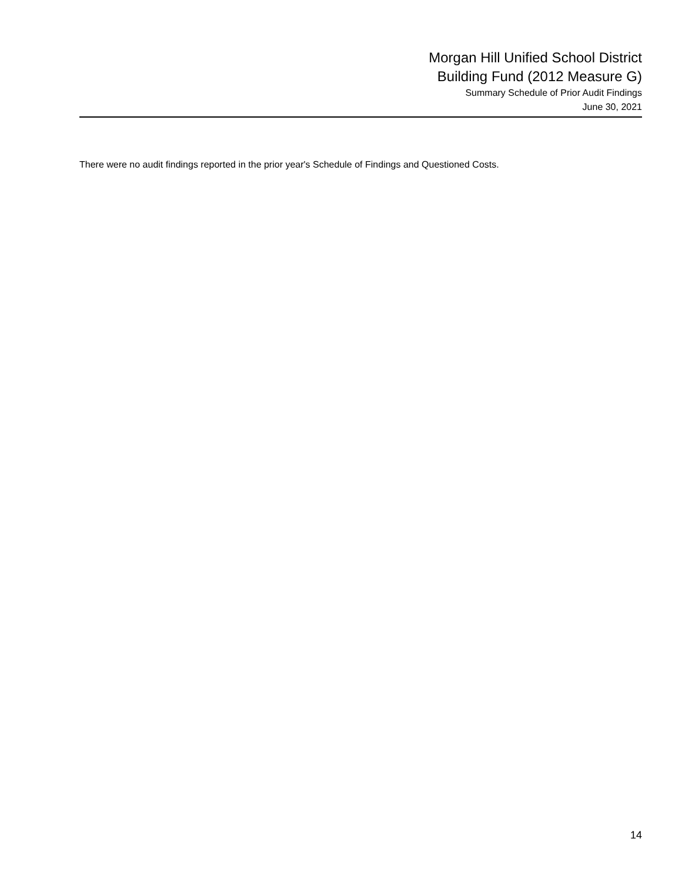Morgan Hill Unified School District
Building Fund (2012 Measure G)
Summary Schedule of Prior Audit Findings
June 30, 2021
There were no audit findings reported in the prior year's Schedule of Findings and Questioned Costs.
14